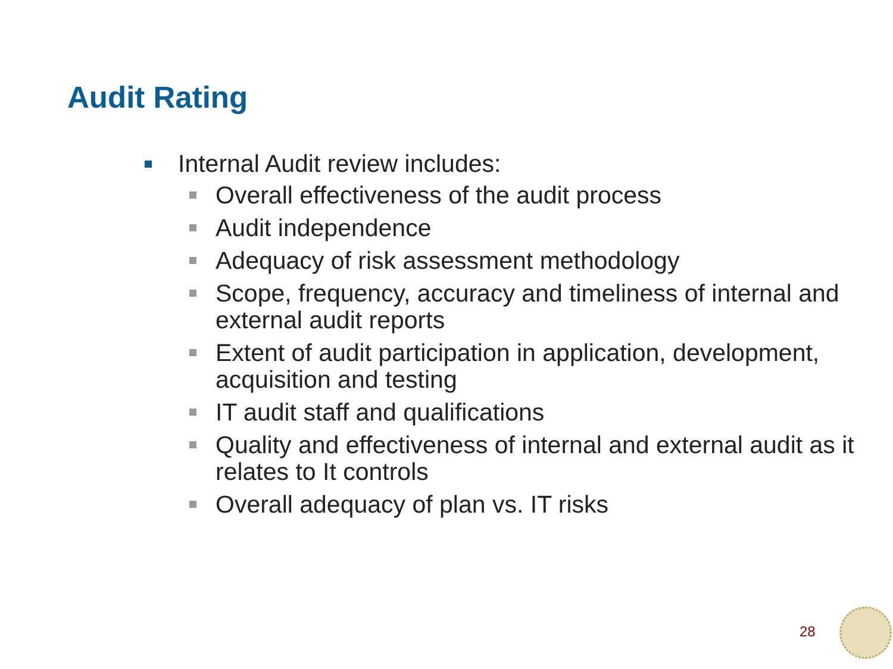Audit Rating
Internal Audit review includes:
Overall effectiveness of the audit process
Audit independence
Adequacy of risk assessment methodology
Scope, frequency, accuracy and timeliness of internal and external audit reports
Extent of audit participation in application, development, acquisition and testing
IT audit staff and qualifications
Quality and effectiveness of internal and external audit as it relates to It controls
Overall adequacy of plan vs. IT risks
28